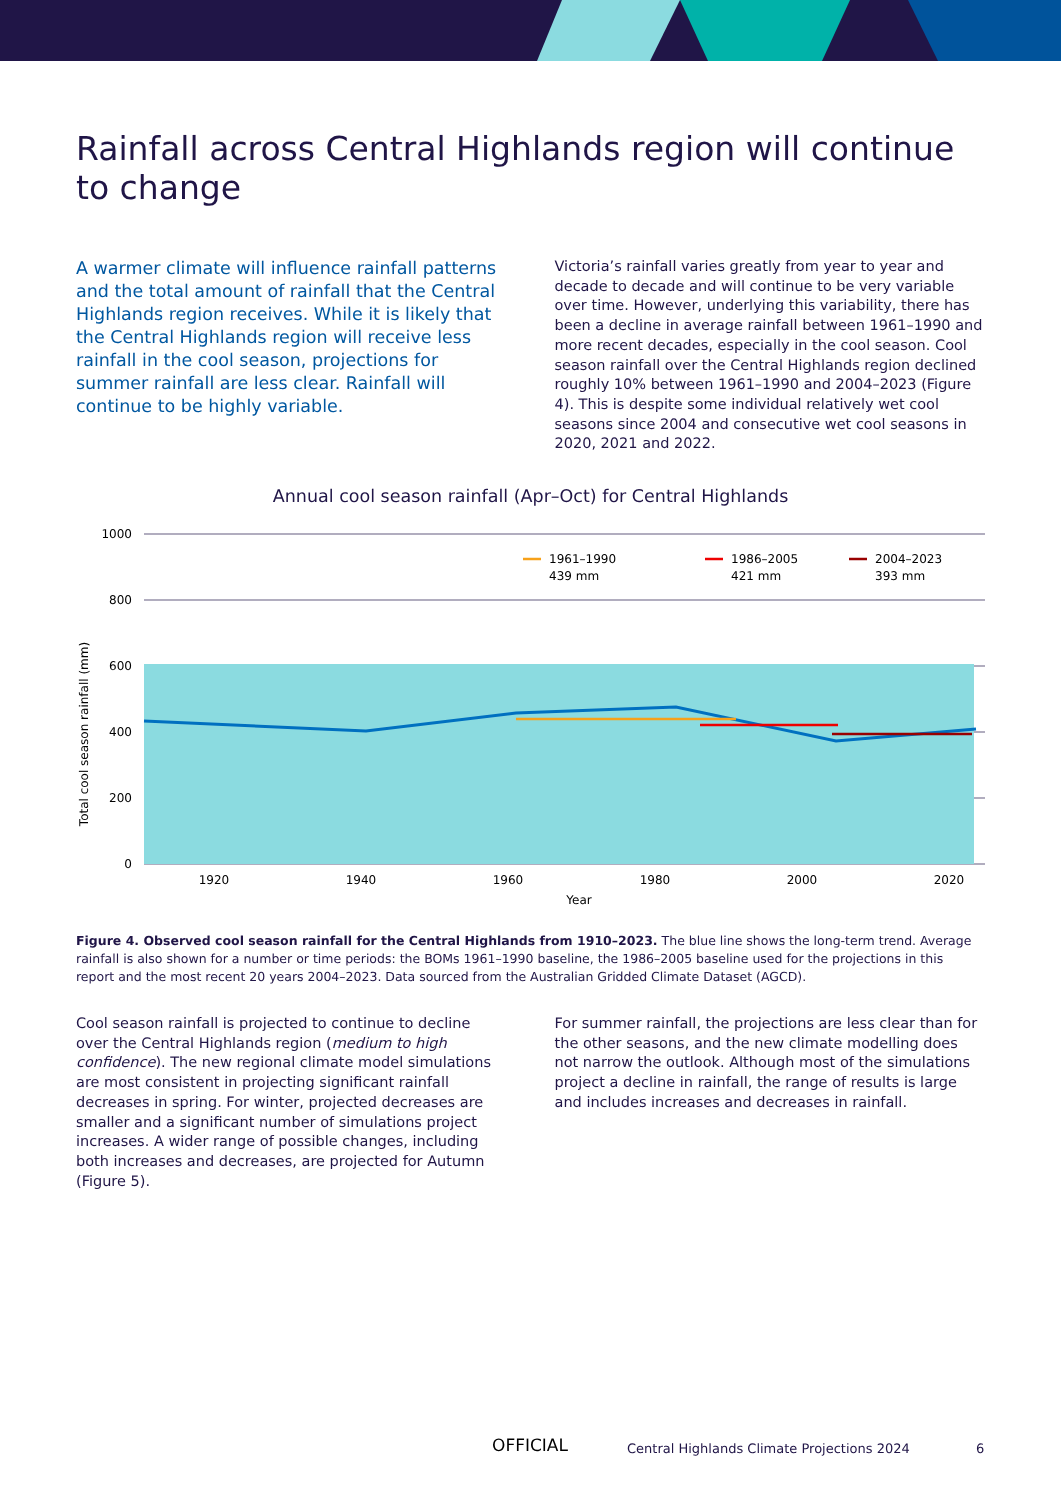Rainfall across Central Highlands region will continue to change
A warmer climate will influence rainfall patterns and the total amount of rainfall that the Central Highlands region receives. While it is likely that the Central Highlands region will receive less rainfall in the cool season, projections for summer rainfall are less clear. Rainfall will continue to be highly variable.
Victoria’s rainfall varies greatly from year to year and decade to decade and will continue to be very variable over time. However, underlying this variability, there has been a decline in average rainfall between 1961–1990 and more recent decades, especially in the cool season. Cool season rainfall over the Central Highlands region declined roughly 10% between 1961–1990 and 2004–2023 (Figure 4). This is despite some individual relatively wet cool seasons since 2004 and consecutive wet cool seasons in 2020, 2021 and 2022.
Annual cool season rainfall (Apr–Oct) for Central Highlands
Total cool season rainfall (mm)
1000
800
600
400
200
0
1961–1990
439 mm
1986–2005
421 mm
2004–2023
393 mm
1920
1940
1960
1980
2000
2020
Year
Figure 4. Observed cool season rainfall for the Central Highlands from 1910–2023. The blue line shows the long-term trend. Average rainfall is also shown for a number or time periods: the BOMs 1961–1990 baseline, the 1986–2005 baseline used for the projections in this report and the most recent 20 years 2004–2023. Data sourced from the Australian Gridded Climate Dataset (AGCD).
Cool season rainfall is projected to continue to decline over the Central Highlands region (medium to high confidence). The new regional climate model simulations are most consistent in projecting significant rainfall decreases in spring. For winter, projected decreases are smaller and a significant number of simulations project increases. A wider range of possible changes, including both increases and decreases, are projected for Autumn (Figure 5).
For summer rainfall, the projections are less clear than for the other seasons, and the new climate modelling does not narrow the outlook. Although most of the simulations project a decline in rainfall, the range of results is large and includes increases and decreases in rainfall.
OFFICIAL Central Highlands Climate Projections 2024 6